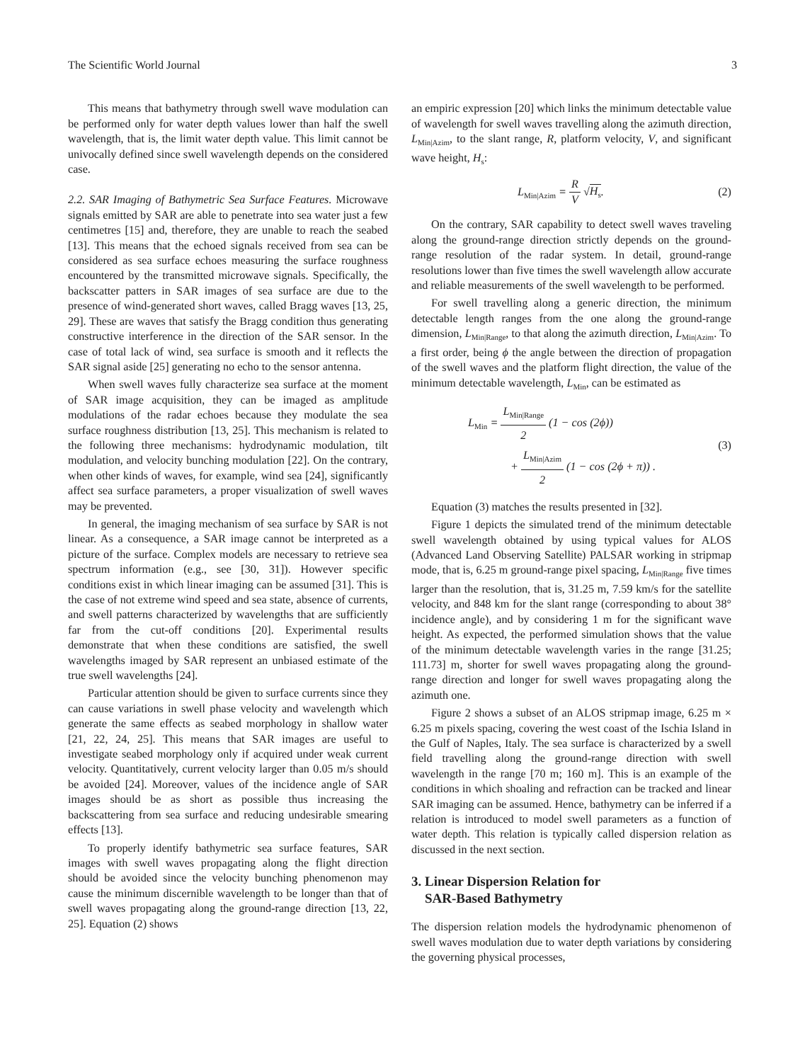The Scientific World Journal 3
This means that bathymetry through swell wave modulation can be performed only for water depth values lower than half the swell wavelength, that is, the limit water depth value. This limit cannot be univocally defined since swell wavelength depends on the considered case.
2.2. SAR Imaging of Bathymetric Sea Surface Features. Microwave signals emitted by SAR are able to penetrate into sea water just a few centimetres [15] and, therefore, they are unable to reach the seabed [13]. This means that the echoed signals received from sea can be considered as sea surface echoes measuring the surface roughness encountered by the transmitted microwave signals. Specifically, the backscatter patters in SAR images of sea surface are due to the presence of wind-generated short waves, called Bragg waves [13, 25, 29]. These are waves that satisfy the Bragg condition thus generating constructive interference in the direction of the SAR sensor. In the case of total lack of wind, sea surface is smooth and it reflects the SAR signal aside [25] generating no echo to the sensor antenna.
When swell waves fully characterize sea surface at the moment of SAR image acquisition, they can be imaged as amplitude modulations of the radar echoes because they modulate the sea surface roughness distribution [13, 25]. This mechanism is related to the following three mechanisms: hydrodynamic modulation, tilt modulation, and velocity bunching modulation [22]. On the contrary, when other kinds of waves, for example, wind sea [24], significantly affect sea surface parameters, a proper visualization of swell waves may be prevented.
In general, the imaging mechanism of sea surface by SAR is not linear. As a consequence, a SAR image cannot be interpreted as a picture of the surface. Complex models are necessary to retrieve sea spectrum information (e.g., see [30, 31]). However specific conditions exist in which linear imaging can be assumed [31]. This is the case of not extreme wind speed and sea state, absence of currents, and swell patterns characterized by wavelengths that are sufficiently far from the cut-off conditions [20]. Experimental results demonstrate that when these conditions are satisfied, the swell wavelengths imaged by SAR represent an unbiased estimate of the true swell wavelengths [24].
Particular attention should be given to surface currents since they can cause variations in swell phase velocity and wavelength which generate the same effects as seabed morphology in shallow water [21, 22, 24, 25]. This means that SAR images are useful to investigate seabed morphology only if acquired under weak current velocity. Quantitatively, current velocity larger than 0.05 m/s should be avoided [24]. Moreover, values of the incidence angle of SAR images should be as short as possible thus increasing the backscattering from sea surface and reducing undesirable smearing effects [13].
To properly identify bathymetric sea surface features, SAR images with swell waves propagating along the flight direction should be avoided since the velocity bunching phenomenon may cause the minimum discernible wavelength to be longer than that of swell waves propagating along the ground-range direction [13, 22, 25]. Equation (2) shows
an empiric expression [20] which links the minimum detectable value of wavelength for swell waves travelling along the azimuth direction, L<sub>Min|Azim</sub>, to the slant range, R, platform velocity, V, and significant wave height, H<sub>s</sub>:
L<sub>Min|Azim</sub> = R V √H<sub>s</sub>. (2)
On the contrary, SAR capability to detect swell waves traveling along the ground-range direction strictly depends on the ground-range resolution of the radar system. In detail, ground-range resolutions lower than five times the swell wavelength allow accurate and reliable measurements of the swell wavelength to be performed.
For swell travelling along a generic direction, the minimum detectable length ranges from the one along the ground-range dimension, L<sub>Min|Range</sub>, to that along the azimuth direction, L<sub>Min|Azim</sub>. To a first order, being ϕ the angle between the direction of propagation of the swell waves and the platform flight direction, the value of the minimum detectable wavelength, L<sub>Min</sub>, can be estimated as
L<sub>Min</sub> = L<sub>Min|Range</sub> 2 (1 − cos (2ϕ))
+ L<sub>Min|Azim</sub> 2 (1 − cos (2ϕ + π)) . (3)
Equation (3) matches the results presented in [32].
Figure 1 depicts the simulated trend of the minimum detectable swell wavelength obtained by using typical values for ALOS (Advanced Land Observing Satellite) PALSAR working in stripmap mode, that is, 6.25 m ground-range pixel spacing, L<sub>Min|Range</sub> five times larger than the resolution, that is, 31.25 m, 7.59 km/s for the satellite velocity, and 848 km for the slant range (corresponding to about 38° incidence angle), and by considering 1 m for the significant wave height. As expected, the performed simulation shows that the value of the minimum detectable wavelength varies in the range [31.25; 111.73] m, shorter for swell waves propagating along the ground-range direction and longer for swell waves propagating along the azimuth one.
Figure 2 shows a subset of an ALOS stripmap image, 6.25 m × 6.25 m pixels spacing, covering the west coast of the Ischia Island in the Gulf of Naples, Italy. The sea surface is characterized by a swell field travelling along the ground-range direction with swell wavelength in the range [70 m; 160 m]. This is an example of the conditions in which shoaling and refraction can be tracked and linear SAR imaging can be assumed. Hence, bathymetry can be inferred if a relation is introduced to model swell parameters as a function of water depth. This relation is typically called dispersion relation as discussed in the next section.
3. Linear Dispersion Relation for
SAR-Based Bathymetry
The dispersion relation models the hydrodynamic phenomenon of swell waves modulation due to water depth variations by considering the governing physical processes,